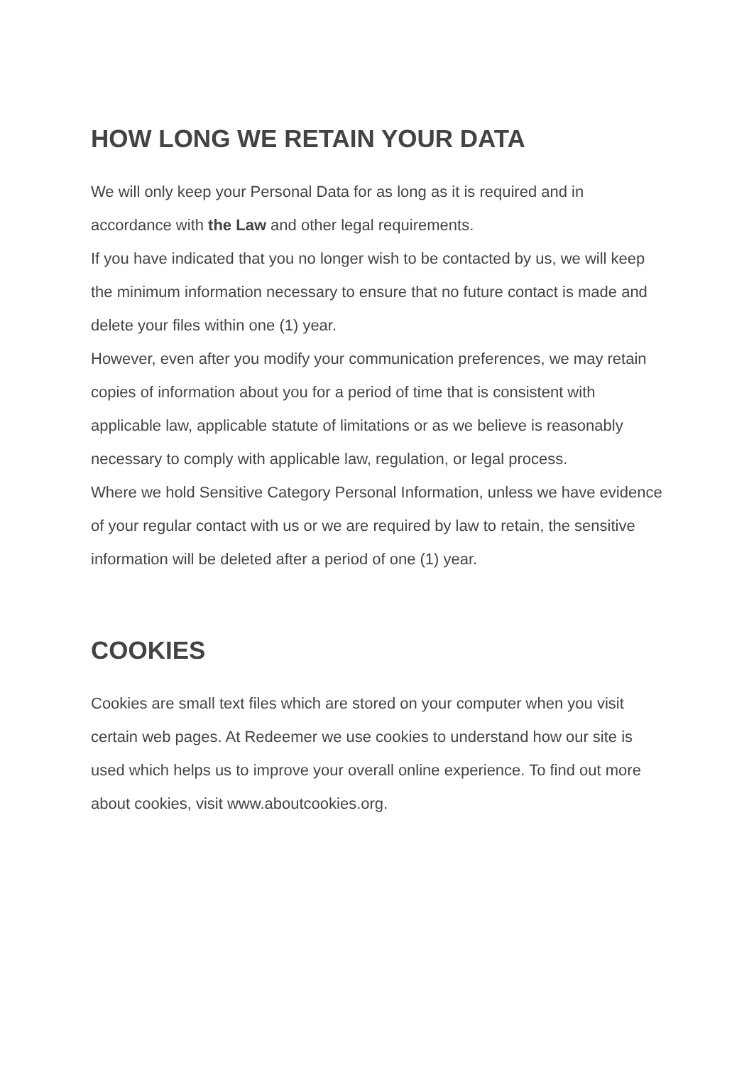HOW LONG WE RETAIN YOUR DATA
We will only keep your Personal Data for as long as it is required and in accordance with the Law and other legal requirements.
If you have indicated that you no longer wish to be contacted by us, we will keep the minimum information necessary to ensure that no future contact is made and delete your files within one (1) year.
However, even after you modify your communication preferences, we may retain copies of information about you for a period of time that is consistent with applicable law, applicable statute of limitations or as we believe is reasonably necessary to comply with applicable law, regulation, or legal process.
Where we hold Sensitive Category Personal Information, unless we have evidence of your regular contact with us or we are required by law to retain, the sensitive information will be deleted after a period of one (1) year.
COOKIES
Cookies are small text files which are stored on your computer when you visit certain web pages. At Redeemer we use cookies to understand how our site is used which helps us to improve your overall online experience. To find out more about cookies, visit www.aboutcookies.org.